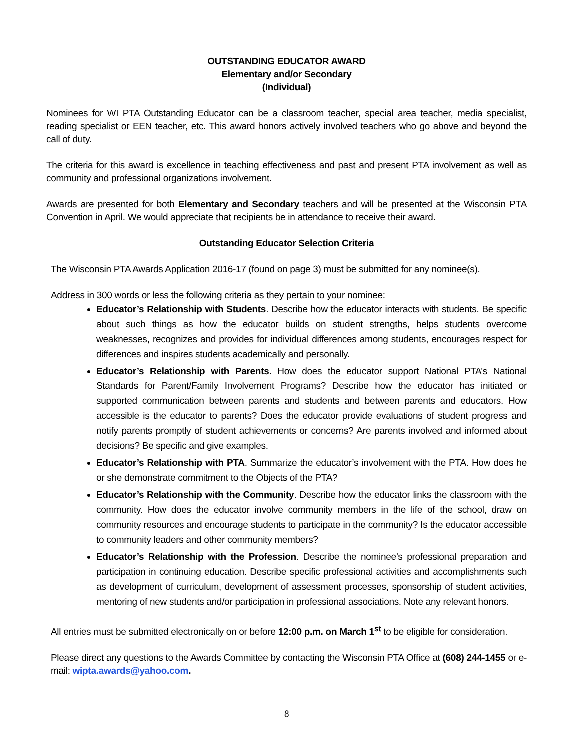OUTSTANDING EDUCATOR AWARD
Elementary and/or Secondary
(Individual)
Nominees for WI PTA Outstanding Educator can be a classroom teacher, special area teacher, media specialist, reading specialist or EEN teacher, etc. This award honors actively involved teachers who go above and beyond the call of duty.
The criteria for this award is excellence in teaching effectiveness and past and present PTA involvement as well as community and professional organizations involvement.
Awards are presented for both Elementary and Secondary teachers and will be presented at the Wisconsin PTA Convention in April. We would appreciate that recipients be in attendance to receive their award.
Outstanding Educator Selection Criteria
The Wisconsin PTA Awards Application 2016-17 (found on page 3) must be submitted for any nominee(s).
Address in 300 words or less the following criteria as they pertain to your nominee:
Educator’s Relationship with Students. Describe how the educator interacts with students. Be specific about such things as how the educator builds on student strengths, helps students overcome weaknesses, recognizes and provides for individual differences among students, encourages respect for differences and inspires students academically and personally.
Educator’s Relationship with Parents. How does the educator support National PTA’s National Standards for Parent/Family Involvement Programs? Describe how the educator has initiated or supported communication between parents and students and between parents and educators. How accessible is the educator to parents? Does the educator provide evaluations of student progress and notify parents promptly of student achievements or concerns? Are parents involved and informed about decisions? Be specific and give examples.
Educator’s Relationship with PTA. Summarize the educator’s involvement with the PTA. How does he or she demonstrate commitment to the Objects of the PTA?
Educator’s Relationship with the Community. Describe how the educator links the classroom with the community. How does the educator involve community members in the life of the school, draw on community resources and encourage students to participate in the community? Is the educator accessible to community leaders and other community members?
Educator’s Relationship with the Profession. Describe the nominee’s professional preparation and participation in continuing education. Describe specific professional activities and accomplishments such as development of curriculum, development of assessment processes, sponsorship of student activities, mentoring of new students and/or participation in professional associations. Note any relevant honors.
All entries must be submitted electronically on or before 12:00 p.m. on March 1<sup>st</sup> to be eligible for consideration.
Please direct any questions to the Awards Committee by contacting the Wisconsin PTA Office at (608) 244-1455 or e-mail: wipta.awards@yahoo.com.
8